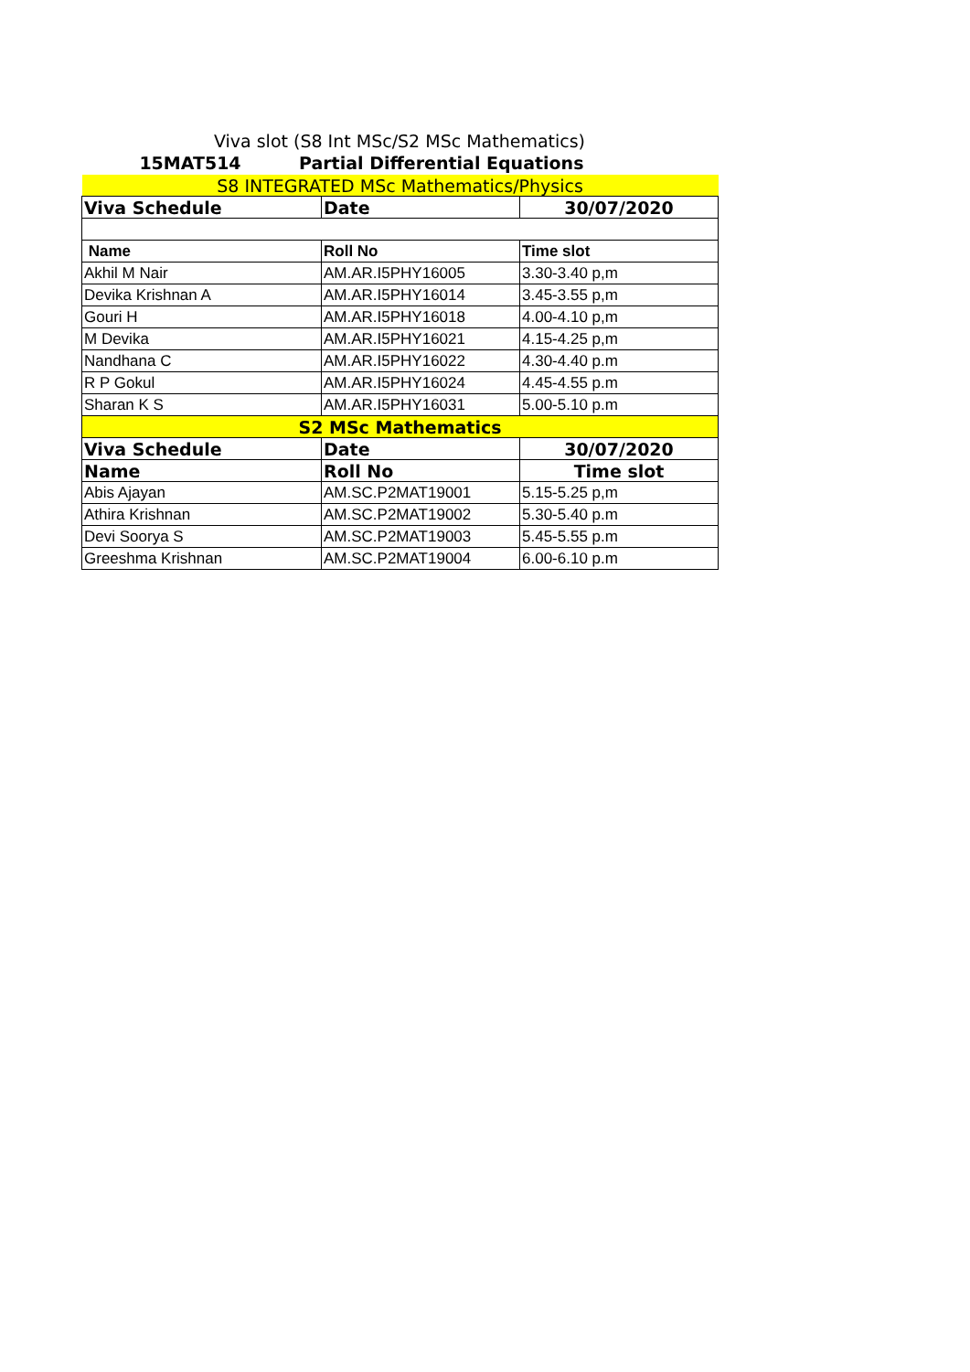Viva slot (S8 Int MSc/S2 MSc Mathematics)
15MAT514 Partial Differential Equations
| S8 INTEGRATED MSc Mathematics/Physics | | |
| Viva Schedule | Date | 30/07/2020 |
| Name | Roll No | Time slot |
| Akhil M Nair | AM.AR.I5PHY16005 | 3.30-3.40 p,m |
| Devika Krishnan A | AM.AR.I5PHY16014 | 3.45-3.55 p,m |
| Gouri H | AM.AR.I5PHY16018 | 4.00-4.10 p,m |
| M Devika | AM.AR.I5PHY16021 | 4.15-4.25 p,m |
| Nandhana C | AM.AR.I5PHY16022 | 4.30-4.40 p.m |
| R P Gokul | AM.AR.I5PHY16024 | 4.45-4.55 p.m |
| Sharan K S | AM.AR.I5PHY16031 | 5.00-5.10 p.m |
| S2 MSc Mathematics | | |
| Viva Schedule | Date | 30/07/2020 |
| Name | Roll No | Time slot |
| Abis Ajayan | AM.SC.P2MAT19001 | 5.15-5.25 p,m |
| Athira Krishnan | AM.SC.P2MAT19002 | 5.30-5.40 p.m |
| Devi Soorya S | AM.SC.P2MAT19003 | 5.45-5.55 p.m |
| Greeshma Krishnan | AM.SC.P2MAT19004 | 6.00-6.10 p.m |